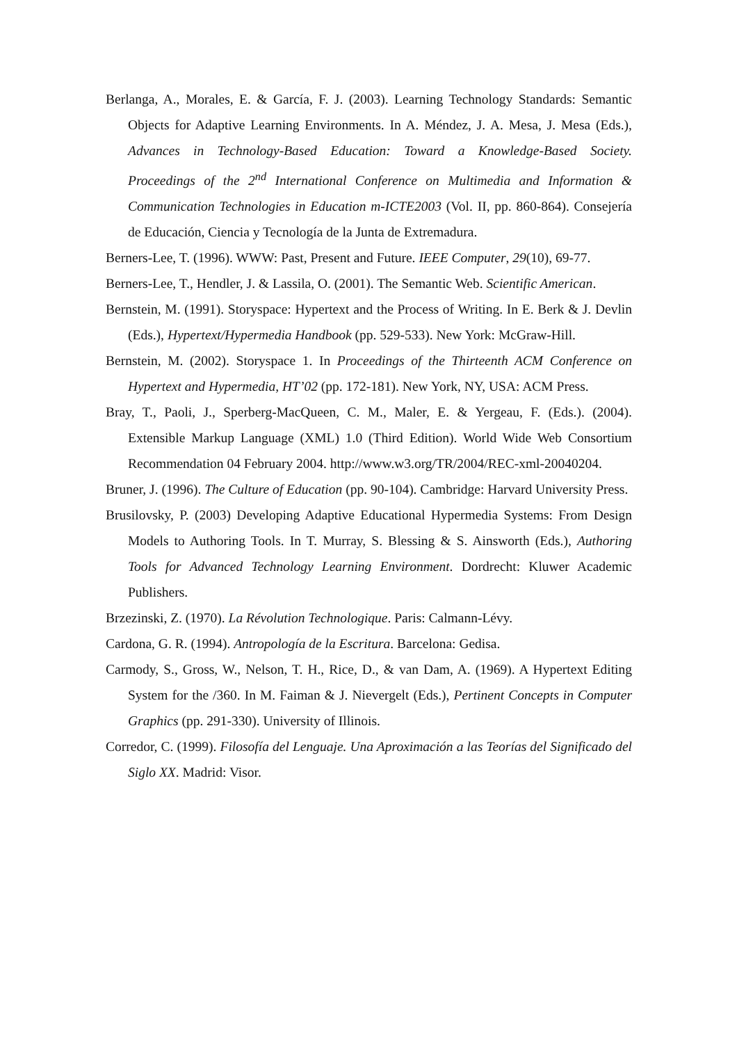Berlanga, A., Morales, E. & García, F. J. (2003). Learning Technology Standards: Semantic Objects for Adaptive Learning Environments. In A. Méndez, J. A. Mesa, J. Mesa (Eds.), Advances in Technology-Based Education: Toward a Knowledge-Based Society. Proceedings of the 2<sup>nd</sup> International Conference on Multimedia and Information & Communication Technologies in Education m-ICTE2003 (Vol. II, pp. 860-864). Consejería de Educación, Ciencia y Tecnología de la Junta de Extremadura.
Berners-Lee, T. (1996). WWW: Past, Present and Future. IEEE Computer, 29(10), 69-77.
Berners-Lee, T., Hendler, J. & Lassila, O. (2001). The Semantic Web. Scientific American.
Bernstein, M. (1991). Storyspace: Hypertext and the Process of Writing. In E. Berk & J. Devlin (Eds.), Hypertext/Hypermedia Handbook (pp. 529-533). New York: McGraw-Hill.
Bernstein, M. (2002). Storyspace 1. In Proceedings of the Thirteenth ACM Conference on Hypertext and Hypermedia, HT’02 (pp. 172-181). New York, NY, USA: ACM Press.
Bray, T., Paoli, J., Sperberg-MacQueen, C. M., Maler, E. & Yergeau, F. (Eds.). (2004). Extensible Markup Language (XML) 1.0 (Third Edition). World Wide Web Consortium Recommendation 04 February 2004. http://www.w3.org/TR/2004/REC-xml-20040204.
Bruner, J. (1996). The Culture of Education (pp. 90-104). Cambridge: Harvard University Press.
Brusilovsky, P. (2003) Developing Adaptive Educational Hypermedia Systems: From Design Models to Authoring Tools. In T. Murray, S. Blessing & S. Ainsworth (Eds.), Authoring Tools for Advanced Technology Learning Environment. Dordrecht: Kluwer Academic Publishers.
Brzezinski, Z. (1970). La Révolution Technologique. Paris: Calmann-Lévy.
Cardona, G. R. (1994). Antropología de la Escritura. Barcelona: Gedisa.
Carmody, S., Gross, W., Nelson, T. H., Rice, D., & van Dam, A. (1969). A Hypertext Editing System for the /360. In M. Faiman & J. Nievergelt (Eds.), Pertinent Concepts in Computer Graphics (pp. 291-330). University of Illinois.
Corredor, C. (1999). Filosofía del Lenguaje. Una Aproximación a las Teorías del Significado del Siglo XX. Madrid: Visor.